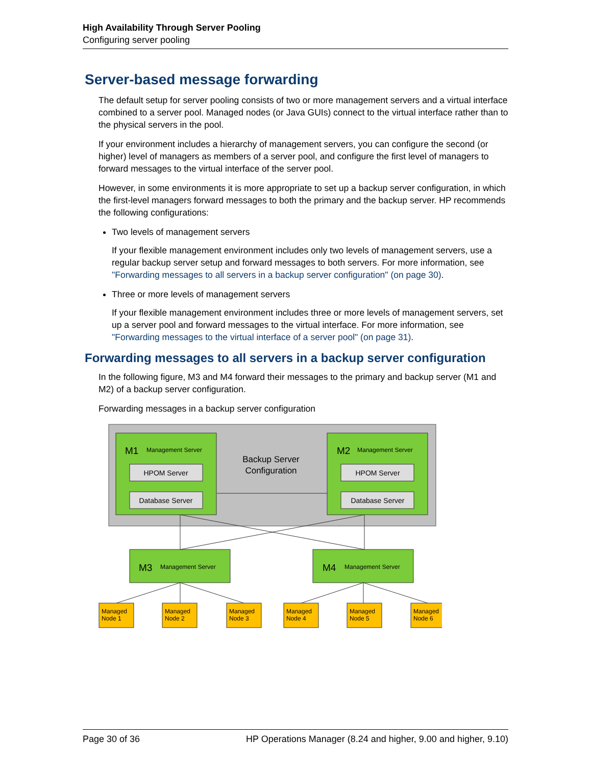High Availability Through Server Pooling
Configuring server pooling
Server-based message forwarding
The default setup for server pooling consists of two or more management servers and a virtual interface combined to a server pool. Managed nodes (or Java GUIs) connect to the virtual interface rather than to the physical servers in the pool.
If your environment includes a hierarchy of management servers, you can configure the second (or higher) level of managers as members of a server pool, and configure the first level of managers to forward messages to the virtual interface of the server pool.
However, in some environments it is more appropriate to set up a backup server configuration, in which the first-level managers forward messages to both the primary and the backup server. HP recommends the following configurations:
Two levels of management servers
If your flexible management environment includes only two levels of management servers, use a regular backup server setup and forward messages to both servers. For more information, see "Forwarding messages to all servers in a backup server configuration" (on page 30).
Three or more levels of management servers
If your flexible management environment includes three or more levels of management servers, set up a server pool and forward messages to the virtual interface. For more information, see "Forwarding messages to the virtual interface of a server pool" (on page 31).
Forwarding messages to all servers in a backup server configuration
In the following figure, M3 and M4 forward their messages to the primary and backup server (M1 and M2) of a backup server configuration.
Forwarding messages in a backup server configuration
M1
Management Server
M2
Management Server
HPOM Server
Database Server
HPOM Server
Database Server
Backup Server
Configuration
M3
Management Server
M4
Management Server
Managed
Node 1
Managed
Node 2
Managed
Node 3
Managed
Node 4
Managed
Node 5
Managed
Node 6
Page 30 of 36 HP Operations Manager (8.24 and higher, 9.00 and higher, 9.10)